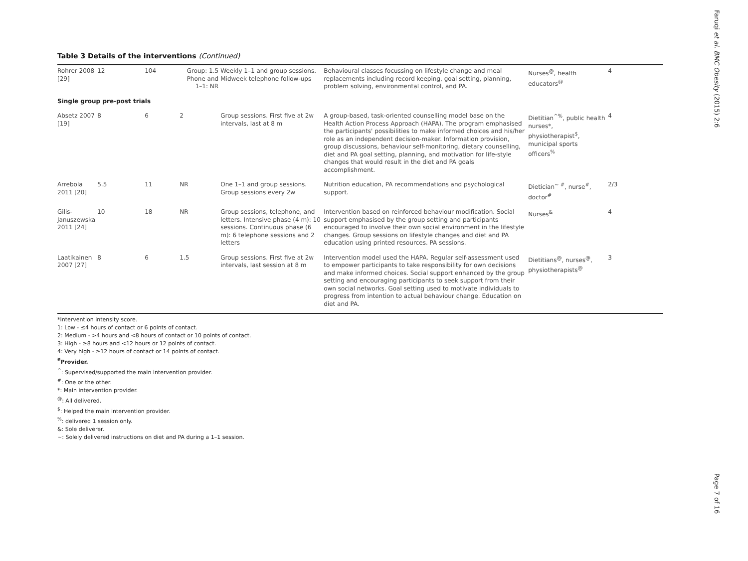Table 3 Details of the interventions (Continued)
| Rohrer 2008 [29] | 12 | 104 | Group: 1.5 Phone and 1–1: NR | Weekly 1–1 and group sessions. Midweek telephone follow-ups | Behavioural classes focussing on lifestyle change and meal replacements including record keeping, goal setting, planning, problem solving, environmental control, and PA. | Nurses<sup>@</sup>, health educators<sup>@</sup> | 4 |
| Single group pre-post trials | | | | | | | |
| Absetz 2007 [19] | 8 | 6 | 2 | Group sessions. First five at 2w intervals, last at 8 m | A group-based, task-oriented counselling model base on the Health Action Process Approach (HAPA). The program emphasised the participants' possibilities to make informed choices and his/her role as an independent decision-maker. Information provision, group discussions, behaviour self-monitoring, dietary counselling, diet and PA goal setting, planning, and motivation for life-style changes that would result in the diet and PA goals accomplishment. | Dietitian<sup>^%</sup>, public health nurses*, physiotherapist<sup>$</sup>, municipal sports officers<sup>%</sup> | 4 |
| Arrebola 2011 [20] | 5.5 | 11 | NR | One 1–1 and group sessions. Group sessions every 2w | Nutrition education, PA recommendations and psychological support. | Dietician<sup>~ #</sup>, nurse<sup>#</sup>, doctor<sup>#</sup> | 2/3 |
| Gilis-Januszewska 2011 [24] | 10 | 18 | NR | Group sessions, telephone, and letters. Intensive phase (4 m): 10 sessions. Continuous phase (6 m): 6 telephone sessions and 2 letters | Intervention based on reinforced behaviour modification. Social support emphasised by the group setting and participants encouraged to involve their own social environment in the lifestyle changes. Group sessions on lifestyle changes and diet and PA education using printed resources. PA sessions. | Nurses<sup>&</sup> | 4 |
| Laatikainen 2007 [27] | 8 | 6 | 1.5 | Group sessions. First five at 2w intervals, last session at 8 m | Intervention model used the HAPA. Regular self-assessment used to empower participants to take responsibility for own decisions and make informed choices. Social support enhanced by the group setting and encouraging participants to seek support from their own social networks. Goal setting used to motivate individuals to progress from intention to actual behaviour change. Education on diet and PA. | Dietitians<sup>@</sup>, nurses<sup>@</sup>, physiotherapists<sup>@</sup> | 3 |
*Intervention intensity score.
1: Low - ≤4 hours of contact or 6 points of contact.
2: Medium - >4 hours and <8 hours of contact or 10 points of contact.
3: High - ≥8 hours and <12 hours or 12 points of contact.
4: Very high - ≥12 hours of contact or 14 points of contact.
<sup>¥</sup>Provider.
<sup>^</sup>: Supervised/supported the main intervention provider.
<sup>#</sup>: One or the other.
*: Main intervention provider.
<sup>@</sup>: All delivered.
<sup>$</sup>: Helped the main intervention provider.
<sup>%</sup>: delivered 1 session only.
&: Sole deliverer.
~: Solely delivered instructions on diet and PA during a 1–1 session.
Faruqi et al. BMC Obesity (2015) 2:6
Page 7 of 16